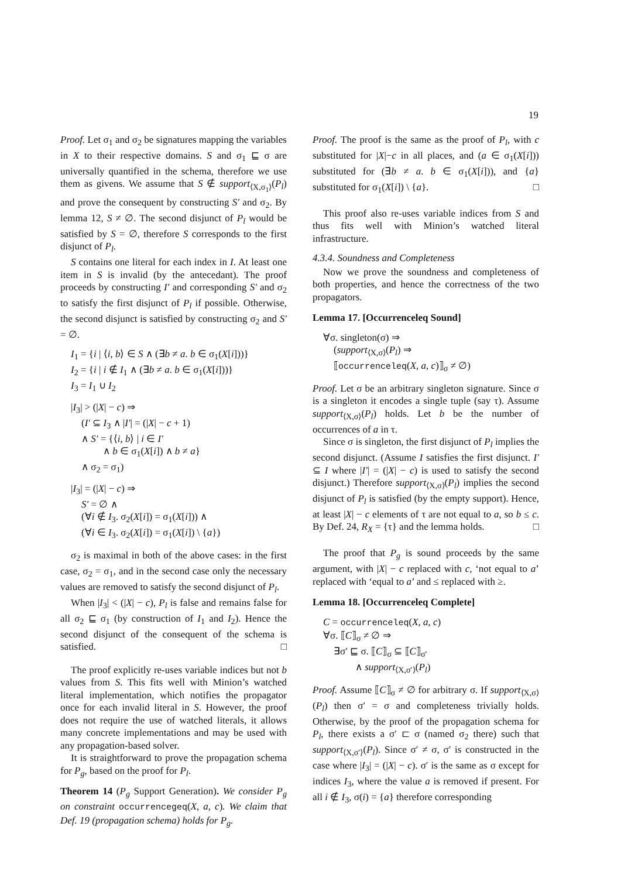19
Proof. Let σ<sub>1</sub> and σ<sub>2</sub> be signatures mapping the variables in X to their respective domains. S and σ<sub>1</sub> ⊑ σ are universally quantified in the schema, therefore we use them as givens. We assume that S ∉ support<sub>⟨X,σ<sub>1</sub>⟩</sub>(P<sub>l</sub>) and prove the consequent by constructing S′ and σ<sub>2</sub>. By lemma 12, S ≠ ∅. The second disjunct of P<sub>l</sub> would be satisfied by S = ∅, therefore S corresponds to the first disjunct of P<sub>l</sub>.
S contains one literal for each index in I. At least one item in S is invalid (by the antecedant). The proof proceeds by constructing I′ and corresponding S′ and σ<sub>2</sub> to satisfy the first disjunct of P<sub>l</sub> if possible. Otherwise, the second disjunct is satisfied by constructing σ<sub>2</sub> and S′ = ∅.
I<sub>1</sub> = {i | ⟨i, b⟩ ∈ S ∧ (∃b ≠ a. b ∈ σ<sub>1</sub>(X[i]))}
I<sub>2</sub> = {i | i ∉ I<sub>1</sub> ∧ (∃b ≠ a. b ∈ σ<sub>1</sub>(X[i]))}
I<sub>3</sub> = I<sub>1</sub> ∪ I<sub>2</sub>
|I<sub>3</sub>| > (|X| − c) ⇒
(I′ ⊆ I<sub>3</sub> ∧ |I′| = (|X| − c + 1)
∧ S′ = {⟨i, b⟩ | i ∈ I′
∧ b ∈ σ<sub>1</sub>(X[i]) ∧ b ≠ a}
∧ σ<sub>2</sub> = σ<sub>1</sub>)
|I<sub>3</sub>| = (|X| − c) ⇒
S′ = ∅ ∧
(∀i ∉ I<sub>3</sub>. σ<sub>2</sub>(X[i]) = σ<sub>1</sub>(X[i])) ∧
(∀i ∈ I<sub>3</sub>. σ<sub>2</sub>(X[i]) = σ<sub>1</sub>(X[i]) \ {a})
σ<sub>2</sub> is maximal in both of the above cases: in the first case, σ<sub>2</sub> = σ<sub>1</sub>, and in the second case only the necessary values are removed to satisfy the second disjunct of P<sub>l</sub>.
When |I<sub>3</sub>| < (|X| − c), P<sub>l</sub> is false and remains false for all σ<sub>2</sub> ⊑ σ<sub>1</sub> (by construction of I<sub>1</sub> and I<sub>2</sub>). Hence the second disjunct of the consequent of the schema is satisfied. □
The proof explicitly re-uses variable indices but not b values from S. This fits well with Minion’s watched literal implementation, which notifies the propagator once for each invalid literal in S. However, the proof does not require the use of watched literals, it allows many concrete implementations and may be used with any propagation-based solver.
It is straightforward to prove the propagation schema for P<sub>g</sub>, based on the proof for P<sub>l</sub>.
Theorem 14 (P<sub>g</sub> Support Generation). We consider P<sub>g</sub> on constraint occurrencegeq(X, a, c). We claim that Def. 19 (propagation schema) holds for P<sub>g</sub>.
Proof. The proof is the same as the proof of P<sub>l</sub>, with c substituted for |X|−c in all places, and (a ∈ σ<sub>1</sub>(X[i])) substituted for (∃b ≠ a. b ∈ σ<sub>1</sub>(X[i])), and {a} substituted for σ<sub>1</sub>(X[i]) \ {a}. □
This proof also re-uses variable indices from S and thus fits well with Minion’s watched literal infrastructure.
4.3.4. Soundness and Completeness
Now we prove the soundness and completeness of both properties, and hence the correctness of the two propagators.
Lemma 17. [Occurrenceleq Sound]
∀σ. singleton(σ) ⇒
(support<sub>⟨X,σ⟩</sub>(P<sub>l</sub>) ⇒
⟦occurrenceleq(X, a, c)⟧<sub>σ</sub> ≠ ∅)
Proof. Let σ be an arbitrary singleton signature. Since σ is a singleton it encodes a single tuple (say τ). Assume support<sub>⟨X,σ⟩</sub>(P<sub>l</sub>) holds. Let b be the number of occurrences of a in τ.
Since σ is singleton, the first disjunct of P<sub>l</sub> implies the second disjunct. (Assume I satisfies the first disjunct. I′ ⊆ I where |I′| = (|X| − c) is used to satisfy the second disjunct.) Therefore support<sub>⟨X,σ⟩</sub>(P<sub>l</sub>) implies the second disjunct of P<sub>l</sub> is satisfied (by the empty support). Hence, at least |X| − c elements of τ are not equal to a, so b ≤ c. By Def. 24, R<sub>X</sub> = {τ} and the lemma holds. □
The proof that P<sub>g</sub> is sound proceeds by the same argument, with |X| − c replaced with c, ‘not equal to a’ replaced with ‘equal to a’ and ≤ replaced with ≥.
Lemma 18. [Occurrenceleq Complete]
C = occurrenceleq(X, a, c)
∀σ. ⟦C⟧<sub>σ</sub> ≠ ∅ ⇒
∃σ′ ⊑ σ. ⟦C⟧<sub>σ</sub> ⊆ ⟦C⟧<sub>σ′</sub>
∧ support<sub>⟨X,σ′⟩</sub>(P<sub>l</sub>)
Proof. Assume ⟦C⟧<sub>σ</sub> ≠ ∅ for arbitrary σ. If support<sub>⟨X,σ⟩</sub>(P<sub>l</sub>) then σ′ = σ and completeness trivially holds. Otherwise, by the proof of the propagation schema for P<sub>l</sub>, there exists a σ′ ⊏ σ (named σ<sub>2</sub> there) such that support<sub>⟨X,σ′⟩</sub>(P<sub>l</sub>). Since σ′ ≠ σ, σ′ is constructed in the case where |I<sub>3</sub>| = (|X| − c). σ′ is the same as σ except for indices I<sub>3</sub>, where the value a is removed if present. For all i ∉ I<sub>3</sub>, σ(i) = {a} therefore corresponding